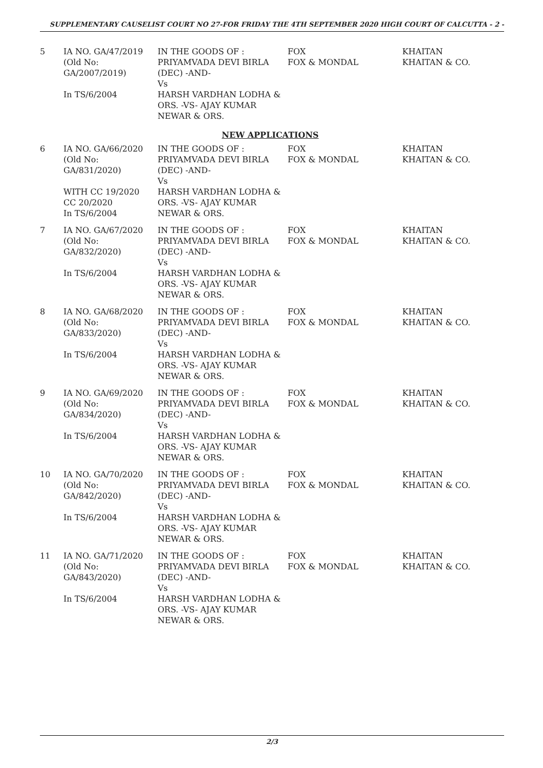SUPPLEMENTARY CAUSELIST COURT NO 27-FOR FRIDAY THE 4TH SEPTEMBER 2020 HIGH COURT OF CALCUTTA - 2 -
| 5 | IA NO. GA/47/2019 (Old No: GA/2007/2019) In TS/6/2004 | IN THE GOODS OF : PRIYAMVADA DEVI BIRLA (DEC) -AND- Vs HARSH VARDHAN LODHA & ORS. -VS- AJAY KUMAR NEWAR & ORS. | FOX FOX & MONDAL | KHAITAN KHAITAN & CO. |
| NEW APPLICATIONS | | | | |
| 6 | IA NO. GA/66/2020 (Old No: GA/831/2020) WITH CC 19/2020 CC 20/2020 In TS/6/2004 | IN THE GOODS OF : PRIYAMVADA DEVI BIRLA (DEC) -AND- Vs HARSH VARDHAN LODHA & ORS. -VS- AJAY KUMAR NEWAR & ORS. | FOX FOX & MONDAL | KHAITAN KHAITAN & CO. |
| 7 | IA NO. GA/67/2020 (Old No: GA/832/2020) In TS/6/2004 | IN THE GOODS OF : PRIYAMVADA DEVI BIRLA (DEC) -AND- Vs HARSH VARDHAN LODHA & ORS. -VS- AJAY KUMAR NEWAR & ORS. | FOX FOX & MONDAL | KHAITAN KHAITAN & CO. |
| 8 | IA NO. GA/68/2020 (Old No: GA/833/2020) In TS/6/2004 | IN THE GOODS OF : PRIYAMVADA DEVI BIRLA (DEC) -AND- Vs HARSH VARDHAN LODHA & ORS. -VS- AJAY KUMAR NEWAR & ORS. | FOX FOX & MONDAL | KHAITAN KHAITAN & CO. |
| 9 | IA NO. GA/69/2020 (Old No: GA/834/2020) In TS/6/2004 | IN THE GOODS OF : PRIYAMVADA DEVI BIRLA (DEC) -AND- Vs HARSH VARDHAN LODHA & ORS. -VS- AJAY KUMAR NEWAR & ORS. | FOX FOX & MONDAL | KHAITAN KHAITAN & CO. |
| 10 | IA NO. GA/70/2020 (Old No: GA/842/2020) In TS/6/2004 | IN THE GOODS OF : PRIYAMVADA DEVI BIRLA (DEC) -AND- Vs HARSH VARDHAN LODHA & ORS. -VS- AJAY KUMAR NEWAR & ORS. | FOX FOX & MONDAL | KHAITAN KHAITAN & CO. |
| 11 | IA NO. GA/71/2020 (Old No: GA/843/2020) In TS/6/2004 | IN THE GOODS OF : PRIYAMVADA DEVI BIRLA (DEC) -AND- Vs HARSH VARDHAN LODHA & ORS. -VS- AJAY KUMAR NEWAR & ORS. | FOX FOX & MONDAL | KHAITAN KHAITAN & CO. |
2/3